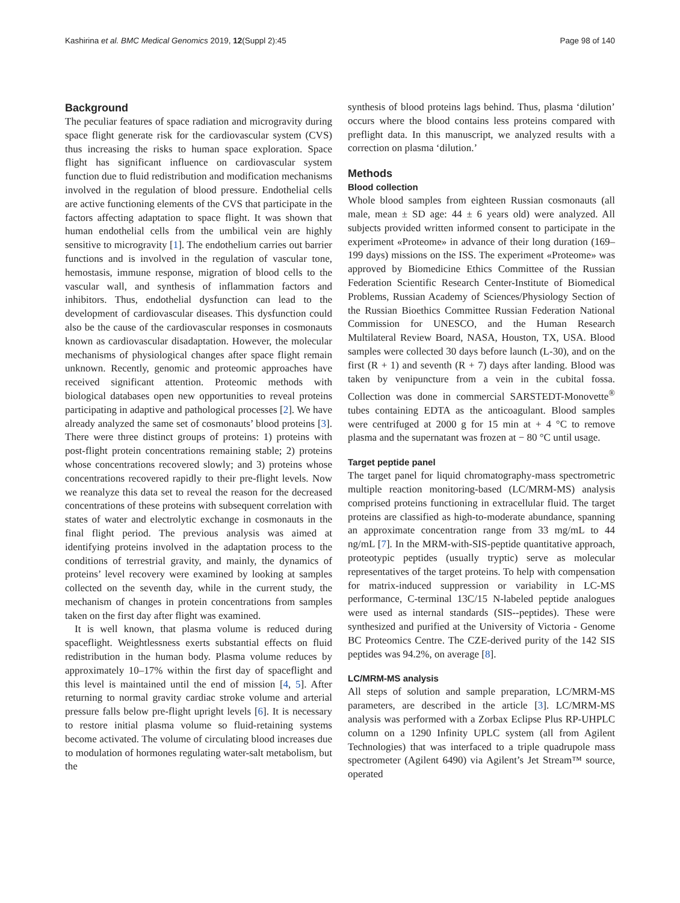Kashirina et al. BMC Medical Genomics 2019, 12(Suppl 2):45 Page 98 of 140
Background
The peculiar features of space radiation and microgravity during space flight generate risk for the cardiovascular system (CVS) thus increasing the risks to human space exploration. Space flight has significant influence on cardiovascular system function due to fluid redistribution and modification mechanisms involved in the regulation of blood pressure. Endothelial cells are active functioning elements of the CVS that participate in the factors affecting adaptation to space flight. It was shown that human endothelial cells from the umbilical vein are highly sensitive to microgravity [1]. The endothelium carries out barrier functions and is involved in the regulation of vascular tone, hemostasis, immune response, migration of blood cells to the vascular wall, and synthesis of inflammation factors and inhibitors. Thus, endothelial dysfunction can lead to the development of cardiovascular diseases. This dysfunction could also be the cause of the cardiovascular responses in cosmonauts known as cardiovascular disadaptation. However, the molecular mechanisms of physiological changes after space flight remain unknown. Recently, genomic and proteomic approaches have received significant attention. Proteomic methods with biological databases open new opportunities to reveal proteins participating in adaptive and pathological processes [2]. We have already analyzed the same set of cosmonauts’ blood proteins [3]. There were three distinct groups of proteins: 1) proteins with post-flight protein concentrations remaining stable; 2) proteins whose concentrations recovered slowly; and 3) proteins whose concentrations recovered rapidly to their pre-flight levels. Now we reanalyze this data set to reveal the reason for the decreased concentrations of these proteins with subsequent correlation with states of water and electrolytic exchange in cosmonauts in the final flight period. The previous analysis was aimed at identifying proteins involved in the adaptation process to the conditions of terrestrial gravity, and mainly, the dynamics of proteins’ level recovery were examined by looking at samples collected on the seventh day, while in the current study, the mechanism of changes in protein concentrations from samples taken on the first day after flight was examined.
It is well known, that plasma volume is reduced during spaceflight. Weightlessness exerts substantial effects on fluid redistribution in the human body. Plasma volume reduces by approximately 10–17% within the first day of spaceflight and this level is maintained until the end of mission [4, 5]. After returning to normal gravity cardiac stroke volume and arterial pressure falls below pre-flight upright levels [6]. It is necessary to restore initial plasma volume so fluid-retaining systems become activated. The volume of circulating blood increases due to modulation of hormones regulating water-salt metabolism, but the
synthesis of blood proteins lags behind. Thus, plasma ‘dilution’ occurs where the blood contains less proteins compared with preflight data. In this manuscript, we analyzed results with a correction on plasma ‘dilution.’
Methods
Blood collection
Whole blood samples from eighteen Russian cosmonauts (all male, mean ± SD age: 44 ± 6 years old) were analyzed. All subjects provided written informed consent to participate in the experiment «Proteome» in advance of their long duration (169–199 days) missions on the ISS. The experiment «Proteome» was approved by Biomedicine Ethics Committee of the Russian Federation Scientific Research Center-Institute of Biomedical Problems, Russian Academy of Sciences/Physiology Section of the Russian Bioethics Committee Russian Federation National Commission for UNESCO, and the Human Research Multilateral Review Board, NASA, Houston, TX, USA. Blood samples were collected 30 days before launch (L-30), and on the first (R + 1) and seventh (R + 7) days after landing. Blood was taken by venipuncture from a vein in the cubital fossa. Collection was done in commercial SARSTEDT-Monovette<sup>®</sup> tubes containing EDTA as the anticoagulant. Blood samples were centrifuged at 2000 g for 15 min at + 4 °C to remove plasma and the supernatant was frozen at − 80 °C until usage.
Target peptide panel
The target panel for liquid chromatography-mass spectrometric multiple reaction monitoring-based (LC/MRM-MS) analysis comprised proteins functioning in extracellular fluid. The target proteins are classified as high-to-moderate abundance, spanning an approximate concentration range from 33 mg/mL to 44 ng/mL [7]. In the MRM-with-SIS-peptide quantitative approach, proteotypic peptides (usually tryptic) serve as molecular representatives of the target proteins. To help with compensation for matrix-induced suppression or variability in LC-MS performance, C-terminal 13C/15 N-labeled peptide analogues were used as internal standards (SIS--peptides). These were synthesized and purified at the University of Victoria - Genome BC Proteomics Centre. The CZE-derived purity of the 142 SIS peptides was 94.2%, on average [8].
LC/MRM-MS analysis
All steps of solution and sample preparation, LC/MRM-MS parameters, are described in the article [3]. LC/MRM-MS analysis was performed with a Zorbax Eclipse Plus RP-UHPLC column on a 1290 Infinity UPLC system (all from Agilent Technologies) that was interfaced to a triple quadrupole mass spectrometer (Agilent 6490) via Agilent’s Jet Stream™ source, operated